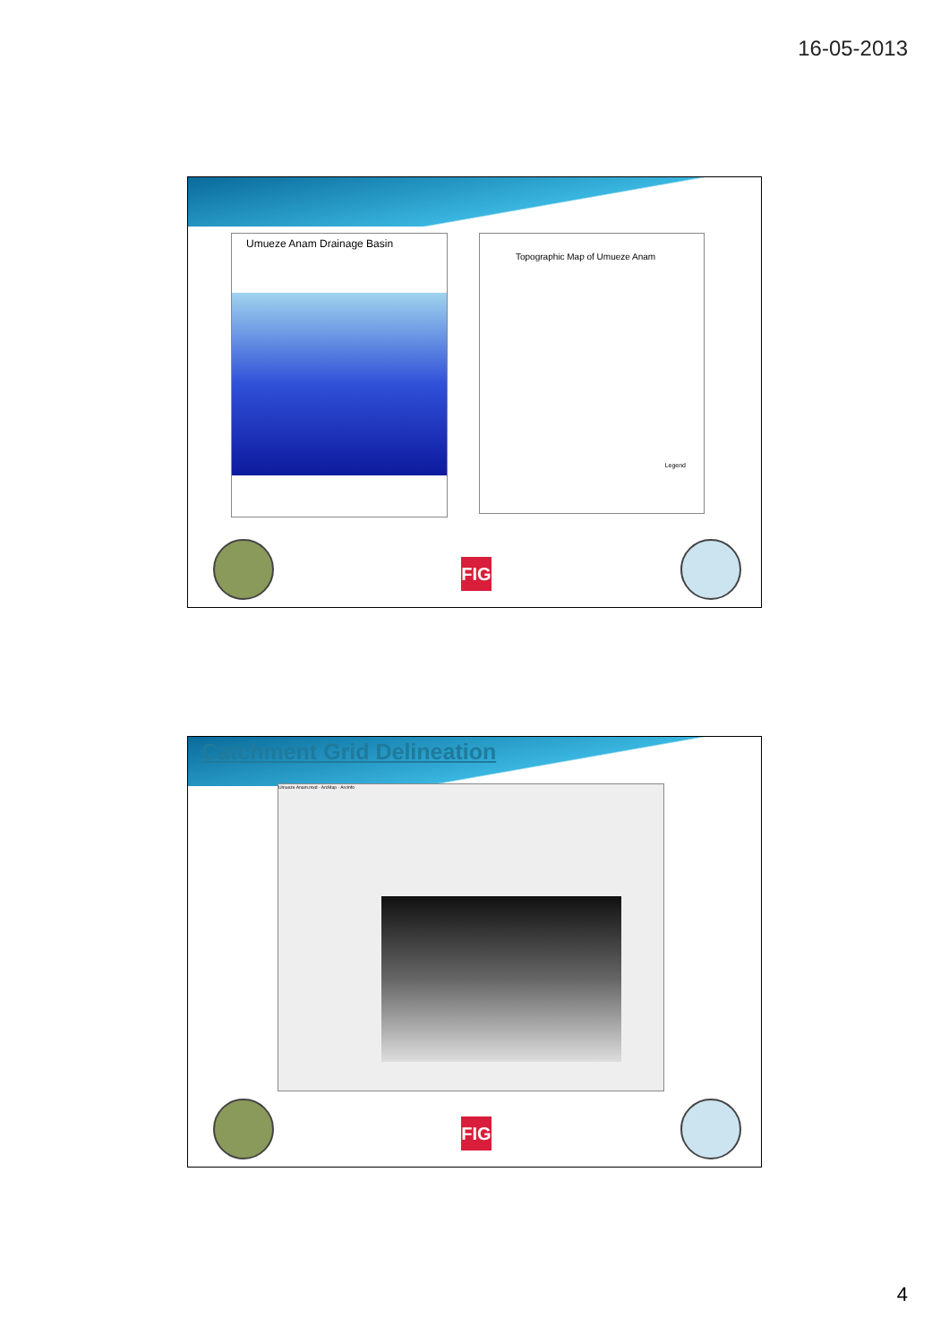16-05-2013
Umueze Anam Drainage Basin
Topographic Map of Umueze Anam
Legend
FIG
Catchment Grid Delineation
Umueze Anam.mxd - ArcMap - ArcInfo
FIG
4